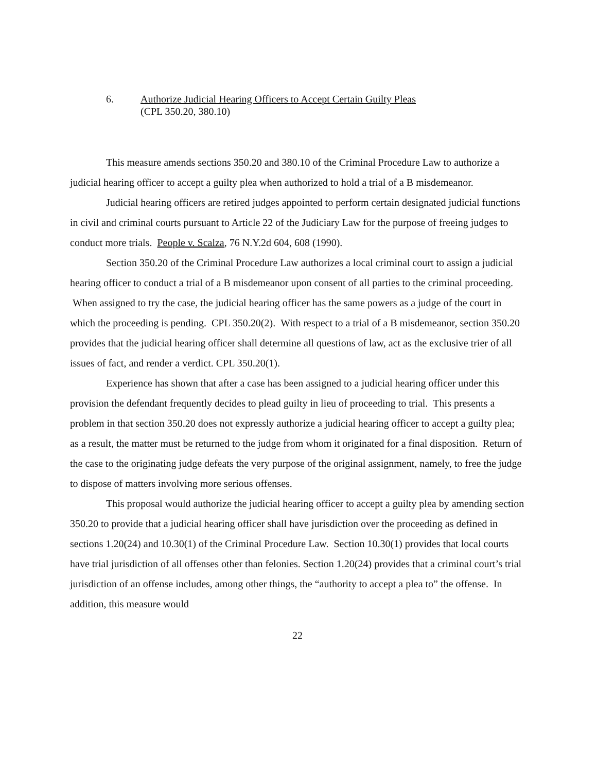6. Authorize Judicial Hearing Officers to Accept Certain Guilty Pleas
(CPL 350.20, 380.10)
This measure amends sections 350.20 and 380.10 of the Criminal Procedure Law to authorize a judicial hearing officer to accept a guilty plea when authorized to hold a trial of a B misdemeanor.
Judicial hearing officers are retired judges appointed to perform certain designated judicial functions in civil and criminal courts pursuant to Article 22 of the Judiciary Law for the purpose of freeing judges to conduct more trials. People v. Scalza, 76 N.Y.2d 604, 608 (1990).
Section 350.20 of the Criminal Procedure Law authorizes a local criminal court to assign a judicial hearing officer to conduct a trial of a B misdemeanor upon consent of all parties to the criminal proceeding. When assigned to try the case, the judicial hearing officer has the same powers as a judge of the court in which the proceeding is pending. CPL 350.20(2). With respect to a trial of a B misdemeanor, section 350.20 provides that the judicial hearing officer shall determine all questions of law, act as the exclusive trier of all issues of fact, and render a verdict. CPL 350.20(1).
Experience has shown that after a case has been assigned to a judicial hearing officer under this provision the defendant frequently decides to plead guilty in lieu of proceeding to trial. This presents a problem in that section 350.20 does not expressly authorize a judicial hearing officer to accept a guilty plea; as a result, the matter must be returned to the judge from whom it originated for a final disposition. Return of the case to the originating judge defeats the very purpose of the original assignment, namely, to free the judge to dispose of matters involving more serious offenses.
This proposal would authorize the judicial hearing officer to accept a guilty plea by amending section 350.20 to provide that a judicial hearing officer shall have jurisdiction over the proceeding as defined in sections 1.20(24) and 10.30(1) of the Criminal Procedure Law. Section 10.30(1) provides that local courts have trial jurisdiction of all offenses other than felonies. Section 1.20(24) provides that a criminal court’s trial jurisdiction of an offense includes, among other things, the “authority to accept a plea to” the offense. In addition, this measure would
22